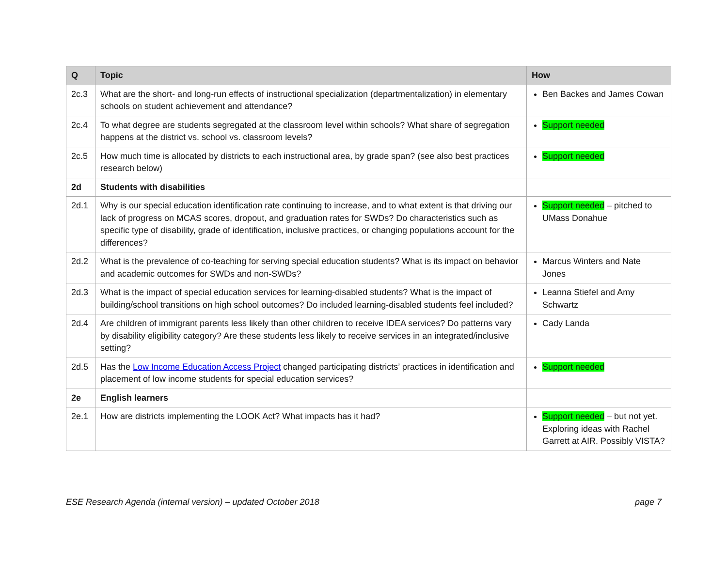| Q | Topic | How |
| --- | --- | --- |
| 2c.3 | What are the short- and long-run effects of instructional specialization (departmentalization) in elementary schools on student achievement and attendance? | Ben Backes and James Cowan |
| 2c.4 | To what degree are students segregated at the classroom level within schools? What share of segregation happens at the district vs. school vs. classroom levels? | Support needed |
| 2c.5 | How much time is allocated by districts to each instructional area, by grade span? (see also best practices research below) | Support needed |
| 2d | Students with disabilities | |
| 2d.1 | Why is our special education identification rate continuing to increase, and to what extent is that driving our lack of progress on MCAS scores, dropout, and graduation rates for SWDs? Do characteristics such as specific type of disability, grade of identification, inclusive practices, or changing populations account for the differences? | Support needed – pitched to UMass Donahue |
| 2d.2 | What is the prevalence of co-teaching for serving special education students? What is its impact on behavior and academic outcomes for SWDs and non-SWDs? | Marcus Winters and Nate Jones |
| 2d.3 | What is the impact of special education services for learning-disabled students? What is the impact of building/school transitions on high school outcomes? Do included learning-disabled students feel included? | Leanna Stiefel and Amy Schwartz |
| 2d.4 | Are children of immigrant parents less likely than other children to receive IDEA services? Do patterns vary by disability eligibility category? Are these students less likely to receive services in an integrated/inclusive setting? | Cady Landa |
| 2d.5 | Has the Low Income Education Access Project changed participating districts’ practices in identification and placement of low income students for special education services? | Support needed |
| 2e | English learners | |
| 2e.1 | How are districts implementing the LOOK Act? What impacts has it had? | Support needed – but not yet. Exploring ideas with Rachel Garrett at AIR. Possibly VISTA? |
ESE Research Agenda (internal version) – updated October 2018 page 7